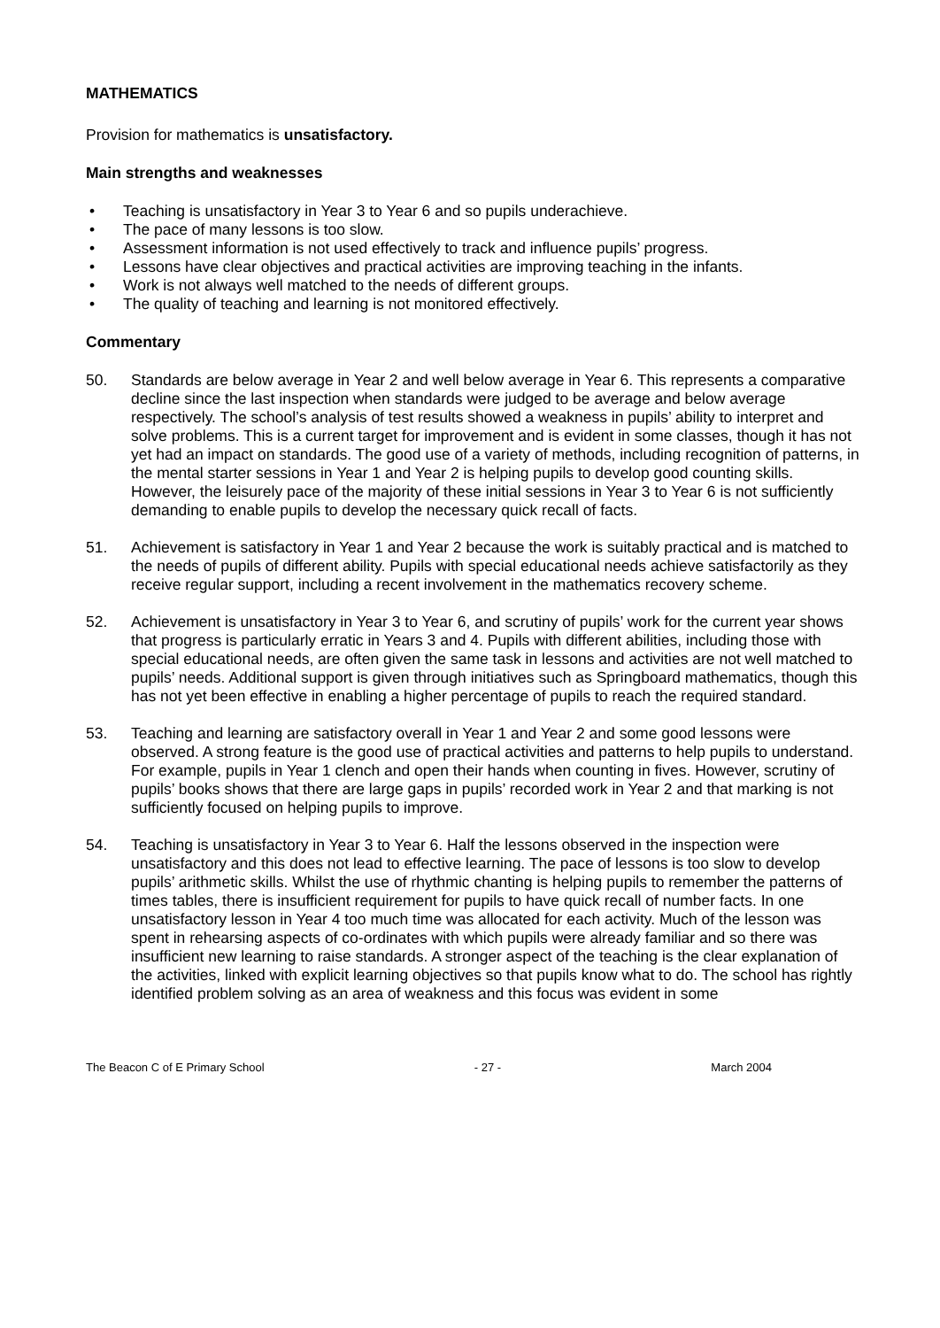MATHEMATICS
Provision for mathematics is unsatisfactory.
Main strengths and weaknesses
• Teaching is unsatisfactory in Year 3 to Year 6 and so pupils underachieve.
• The pace of many lessons is too slow.
• Assessment information is not used effectively to track and influence pupils’ progress.
• Lessons have clear objectives and practical activities are improving teaching in the infants.
• Work is not always well matched to the needs of different groups.
• The quality of teaching and learning is not monitored effectively.
Commentary
50. Standards are below average in Year 2 and well below average in Year 6. This represents a comparative decline since the last inspection when standards were judged to be average and below average respectively. The school’s analysis of test results showed a weakness in pupils’ ability to interpret and solve problems. This is a current target for improvement and is evident in some classes, though it has not yet had an impact on standards. The good use of a variety of methods, including recognition of patterns, in the mental starter sessions in Year 1 and Year 2 is helping pupils to develop good counting skills. However, the leisurely pace of the majority of these initial sessions in Year 3 to Year 6 is not sufficiently demanding to enable pupils to develop the necessary quick recall of facts.
51. Achievement is satisfactory in Year 1 and Year 2 because the work is suitably practical and is matched to the needs of pupils of different ability. Pupils with special educational needs achieve satisfactorily as they receive regular support, including a recent involvement in the mathematics recovery scheme.
52. Achievement is unsatisfactory in Year 3 to Year 6, and scrutiny of pupils’ work for the current year shows that progress is particularly erratic in Years 3 and 4. Pupils with different abilities, including those with special educational needs, are often given the same task in lessons and activities are not well matched to pupils’ needs. Additional support is given through initiatives such as Springboard mathematics, though this has not yet been effective in enabling a higher percentage of pupils to reach the required standard.
53. Teaching and learning are satisfactory overall in Year 1 and Year 2 and some good lessons were observed. A strong feature is the good use of practical activities and patterns to help pupils to understand. For example, pupils in Year 1 clench and open their hands when counting in fives. However, scrutiny of pupils’ books shows that there are large gaps in pupils’ recorded work in Year 2 and that marking is not sufficiently focused on helping pupils to improve.
54. Teaching is unsatisfactory in Year 3 to Year 6. Half the lessons observed in the inspection were unsatisfactory and this does not lead to effective learning. The pace of lessons is too slow to develop pupils’ arithmetic skills. Whilst the use of rhythmic chanting is helping pupils to remember the patterns of times tables, there is insufficient requirement for pupils to have quick recall of number facts. In one unsatisfactory lesson in Year 4 too much time was allocated for each activity. Much of the lesson was spent in rehearsing aspects of co-ordinates with which pupils were already familiar and so there was insufficient new learning to raise standards. A stronger aspect of the teaching is the clear explanation of the activities, linked with explicit learning objectives so that pupils know what to do. The school has rightly identified problem solving as an area of weakness and this focus was evident in some
The Beacon C of E Primary School - 27 - March 2004